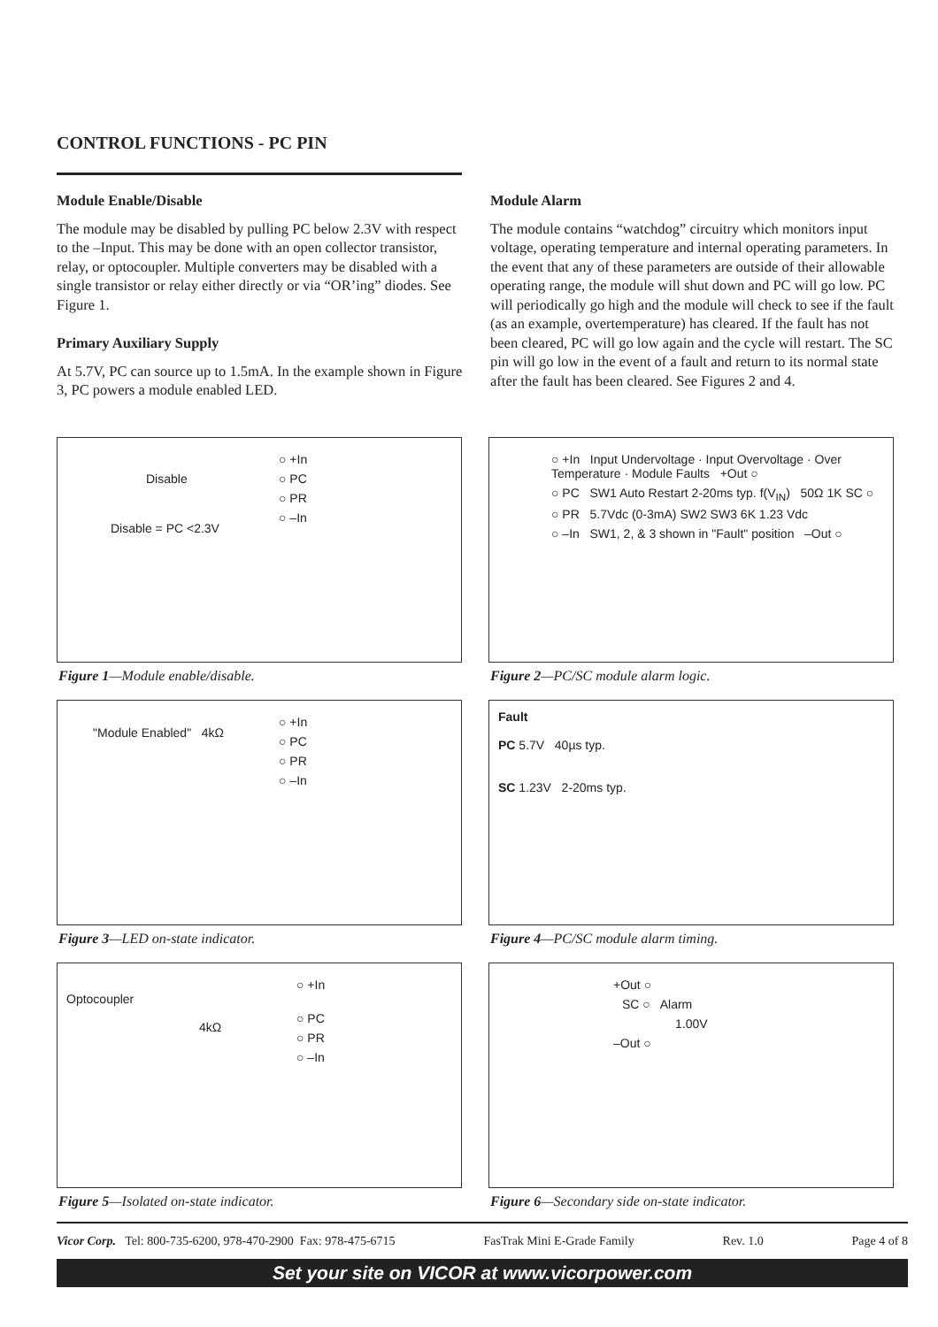CONTROL FUNCTIONS - PC PIN
Module Enable/Disable
The module may be disabled by pulling PC below 2.3V with respect to the –Input. This may be done with an open collector transistor, relay, or optocoupler. Multiple converters may be disabled with a single transistor or relay either directly or via “OR’ing” diodes. See Figure 1.
Primary Auxiliary Supply
At 5.7V, PC can source up to 1.5mA. In the example shown in Figure 3, PC powers a module enabled LED.
Module Alarm
The module contains “watchdog” circuitry which monitors input voltage, operating temperature and internal operating parameters. In the event that any of these parameters are outside of their allowable operating range, the module will shut down and PC will go low. PC will periodically go high and the module will check to see if the fault (as an example, overtemperature) has cleared. If the fault has not been cleared, PC will go low again and the cycle will restart. The SC pin will go low in the event of a fault and return to its normal state after the fault has been cleared. See Figures 2 and 4.
○ +In
○ PC
○ PR
○ –In
Disable
Disable = PC <2.3V
Figure 1—Module enable/disable.
○ +In Input Undervoltage · Input Overvoltage · Over Temperature · Module Faults +Out ○
○ PC SW1 Auto Restart 2-20ms typ. f(V<sub>IN</sub>) 50Ω 1K SC ○
○ PR 5.7Vdc (0-3mA) SW2 SW3 6K 1.23 Vdc
○ –In SW1, 2, & 3 shown in "Fault" position –Out ○
Figure 2—PC/SC module alarm logic.
○ +In
○ PC
○ PR
○ –In
"Module Enabled" 4kΩ
Figure 3—LED on-state indicator.
Fault
PC 5.7V 40µs typ.
SC 1.23V 2-20ms typ.
Figure 4—PC/SC module alarm timing.
○ +In
Optocoupler
○ PC
○ PR
○ –In
4kΩ
Figure 5—Isolated on-state indicator.
+Out ○
SC ○ Alarm
1.00V
–Out ○
Figure 6—Secondary side on-state indicator.
Vicor Corp. Tel: 800-735-6200, 978-470-2900 Fax: 978-475-6715 FasTrak Mini E-Grade Family Rev. 1.0 Page 4 of 8
Set your site on VICOR at www.vicorpower.com